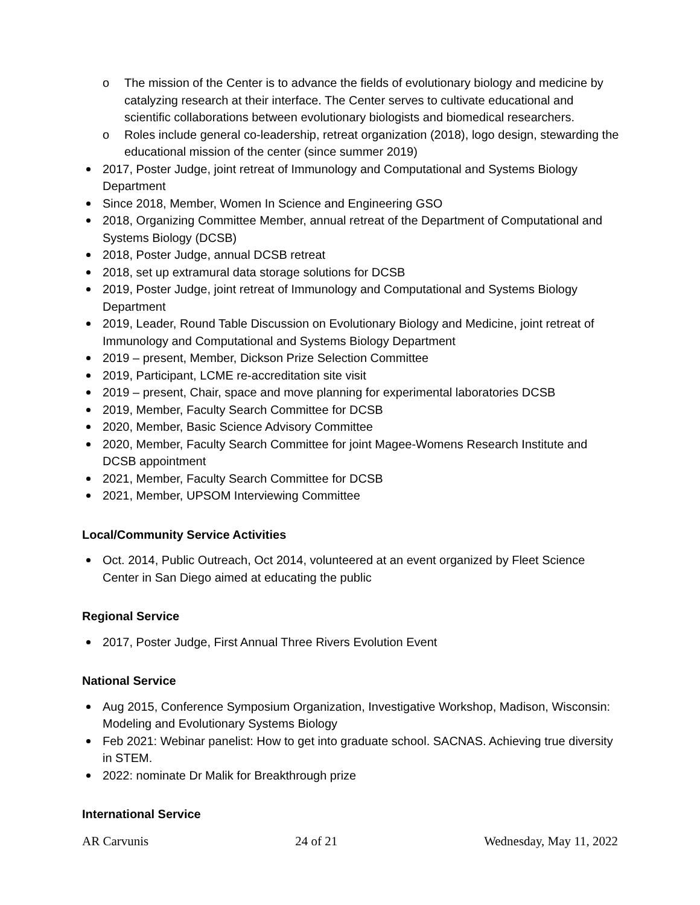o The mission of the Center is to advance the fields of evolutionary biology and medicine by catalyzing research at their interface. The Center serves to cultivate educational and scientific collaborations between evolutionary biologists and biomedical researchers.
o Roles include general co-leadership, retreat organization (2018), logo design, stewarding the educational mission of the center (since summer 2019)
2017, Poster Judge, joint retreat of Immunology and Computational and Systems Biology Department
Since 2018, Member, Women In Science and Engineering GSO
2018, Organizing Committee Member, annual retreat of the Department of Computational and Systems Biology (DCSB)
2018, Poster Judge, annual DCSB retreat
2018, set up extramural data storage solutions for DCSB
2019, Poster Judge, joint retreat of Immunology and Computational and Systems Biology Department
2019, Leader, Round Table Discussion on Evolutionary Biology and Medicine, joint retreat of Immunology and Computational and Systems Biology Department
2019 – present, Member, Dickson Prize Selection Committee
2019, Participant, LCME re-accreditation site visit
2019 – present, Chair, space and move planning for experimental laboratories DCSB
2019, Member, Faculty Search Committee for DCSB
2020, Member, Basic Science Advisory Committee
2020, Member, Faculty Search Committee for joint Magee-Womens Research Institute and DCSB appointment
2021, Member, Faculty Search Committee for DCSB
2021, Member, UPSOM Interviewing Committee
Local/Community Service Activities
Oct. 2014, Public Outreach, Oct 2014, volunteered at an event organized by Fleet Science Center in San Diego aimed at educating the public
Regional Service
2017, Poster Judge, First Annual Three Rivers Evolution Event
National Service
Aug 2015, Conference Symposium Organization, Investigative Workshop, Madison, Wisconsin: Modeling and Evolutionary Systems Biology
Feb 2021: Webinar panelist: How to get into graduate school. SACNAS. Achieving true diversity in STEM.
2022: nominate Dr Malik for Breakthrough prize
International Service
AR Carvunis 24 of 21 Wednesday, May 11, 2022